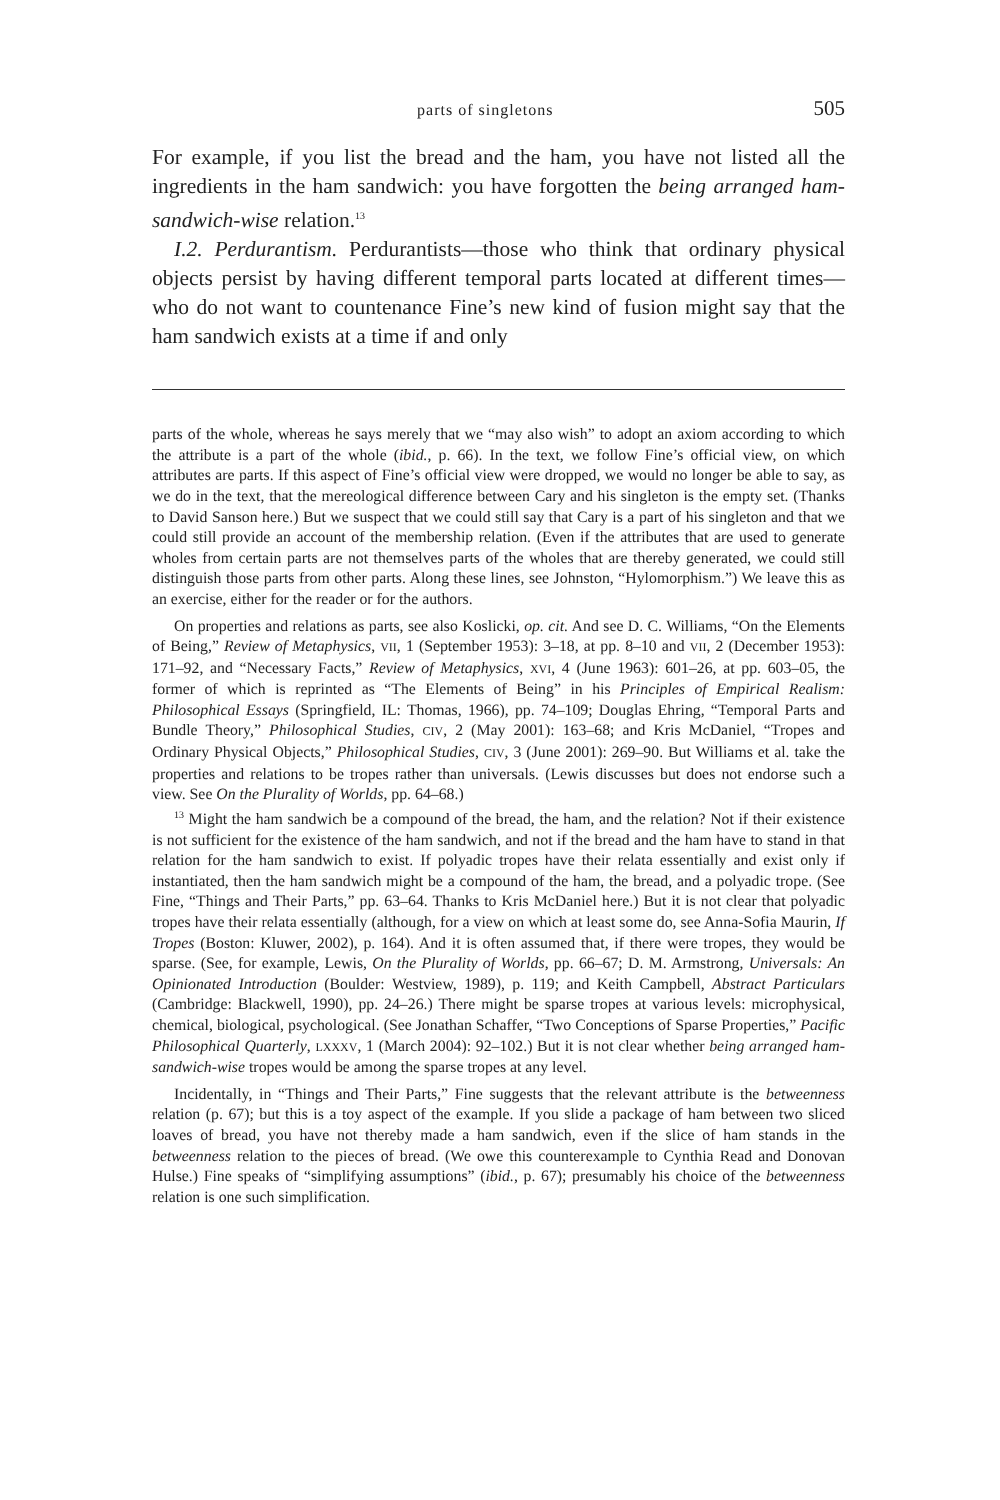parts of singletons 505
For example, if you list the bread and the ham, you have not listed all the ingredients in the ham sandwich: you have forgotten the being arranged ham-sandwich-wise relation.<sup>13</sup>
I.2. Perdurantism. Perdurantists—those who think that ordinary physical objects persist by having different temporal parts located at different times—who do not want to countenance Fine’s new kind of fusion might say that the ham sandwich exists at a time if and only
parts of the whole, whereas he says merely that we “may also wish” to adopt an axiom according to which the attribute is a part of the whole (ibid., p. 66). In the text, we follow Fine’s official view, on which attributes are parts. If this aspect of Fine’s official view were dropped, we would no longer be able to say, as we do in the text, that the mereological difference between Cary and his singleton is the empty set. (Thanks to David Sanson here.) But we suspect that we could still say that Cary is a part of his singleton and that we could still provide an account of the membership relation. (Even if the attributes that are used to generate wholes from certain parts are not themselves parts of the wholes that are thereby generated, we could still distinguish those parts from other parts. Along these lines, see Johnston, “Hylomorphism.”) We leave this as an exercise, either for the reader or for the authors.
On properties and relations as parts, see also Koslicki, op. cit. And see D. C. Williams, “On the Elements of Being,” Review of Metaphysics, VII, 1 (September 1953): 3–18, at pp. 8–10 and VII, 2 (December 1953): 171–92, and “Necessary Facts,” Review of Metaphysics, XVI, 4 (June 1963): 601–26, at pp. 603–05, the former of which is reprinted as “The Elements of Being” in his Principles of Empirical Realism: Philosophical Essays (Springfield, IL: Thomas, 1966), pp. 74–109; Douglas Ehring, “Temporal Parts and Bundle Theory,” Philosophical Studies, CIV, 2 (May 2001): 163–68; and Kris McDaniel, “Tropes and Ordinary Physical Objects,” Philosophical Studies, CIV, 3 (June 2001): 269–90. But Williams et al. take the properties and relations to be tropes rather than universals. (Lewis discusses but does not endorse such a view. See On the Plurality of Worlds, pp. 64–68.)
<sup>13</sup> Might the ham sandwich be a compound of the bread, the ham, and the relation? Not if their existence is not sufficient for the existence of the ham sandwich, and not if the bread and the ham have to stand in that relation for the ham sandwich to exist. If polyadic tropes have their relata essentially and exist only if instantiated, then the ham sandwich might be a compound of the ham, the bread, and a polyadic trope. (See Fine, “Things and Their Parts,” pp. 63–64. Thanks to Kris McDaniel here.) But it is not clear that polyadic tropes have their relata essentially (although, for a view on which at least some do, see Anna-Sofia Maurin, If Tropes (Boston: Kluwer, 2002), p. 164). And it is often assumed that, if there were tropes, they would be sparse. (See, for example, Lewis, On the Plurality of Worlds, pp. 66–67; D. M. Armstrong, Universals: An Opinionated Introduction (Boulder: Westview, 1989), p. 119; and Keith Campbell, Abstract Particulars (Cambridge: Blackwell, 1990), pp. 24–26.) There might be sparse tropes at various levels: microphysical, chemical, biological, psychological. (See Jonathan Schaffer, “Two Conceptions of Sparse Properties,” Pacific Philosophical Quarterly, LXXXV, 1 (March 2004): 92–102.) But it is not clear whether being arranged ham-sandwich-wise tropes would be among the sparse tropes at any level.
Incidentally, in “Things and Their Parts,” Fine suggests that the relevant attribute is the betweenness relation (p. 67); but this is a toy aspect of the example. If you slide a package of ham between two sliced loaves of bread, you have not thereby made a ham sandwich, even if the slice of ham stands in the betweenness relation to the pieces of bread. (We owe this counterexample to Cynthia Read and Donovan Hulse.) Fine speaks of “simplifying assumptions” (ibid., p. 67); presumably his choice of the betweenness relation is one such simplification.